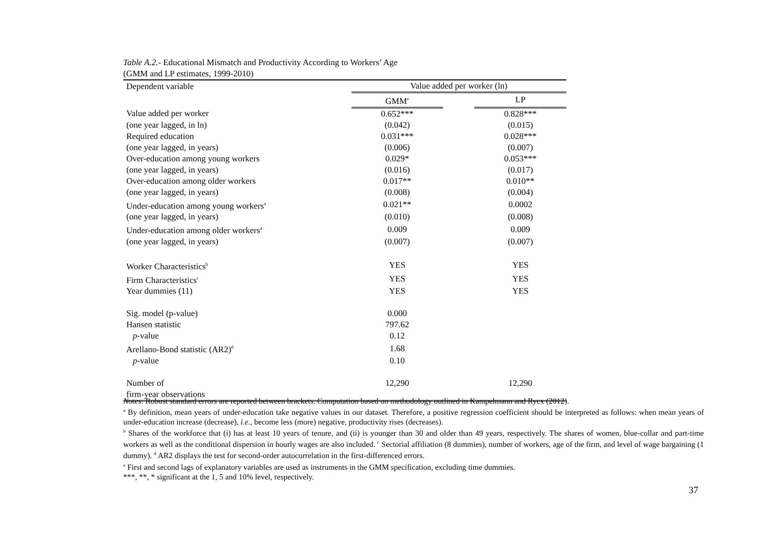Table A.2.- Educational Mismatch and Productivity According to Workers’ Age
(GMM and LP estimates, 1999-2010)
| Dependent variable | Value added per worker (ln) | | |
| --- | --- | --- | --- |
| | GMM<sup>e</sup> | | LP |
| Value added per worker | 0.652*** | | 0.828*** |
| (one year lagged, in ln) | (0.042) | | (0.015) |
| Required education | 0.031*** | | 0.028*** |
| (one year lagged, in years) | (0.006) | | (0.007) |
| Over-education among young workers | 0.029* | | 0.053*** |
| (one year lagged, in years) | (0.016) | | (0.017) |
| Over-education among older workers | 0.017** | | 0.010** |
| (one year lagged, in years) | (0.008) | | (0.004) |
| Under-education among young workers<sup>a</sup> | 0.021** | | 0.0002 |
| (one year lagged, in years) | (0.010) | | (0.008) |
| Under-education among older workers<sup>a</sup> | 0.009 | | 0.009 |
| (one year lagged, in years) | (0.007) | | (0.007) |
| Worker Characteristics<sup>b</sup> | YES | | YES |
| Firm Characteristics<sup>c</sup> | YES | | YES |
| Year dummies (11) | YES | | YES |
| Sig. model (p-value) | 0.000 | | |
| Hansen statistic | 797.62 | | |
| p -value | 0.12 | | |
| Arellano-Bond statistic (AR2)<sup>d</sup> | 1.68 | | |
| p -value | 0.10 | | |
| Number of firm-year observations | 12,290 | | 12,290 |
Notes: Robust standard errors are reported between brackets. Computation based on methodology outlined in Kampelmann and Rycx (2012).
<sup>a</sup> By definition, mean years of under-education take negative values in our dataset. Therefore, a positive regression coefficient should be interpreted as follows: when mean years of under-education increase (decrease), i.e., become less (more) negative, productivity rises (decreases).
<sup>b</sup> Shares of the workforce that (i) has at least 10 years of tenure, and (ii) is younger than 30 and older than 49 years, respectively. The shares of women, blue-collar and part-time workers as well as the conditional dispersion in hourly wages are also included. <sup>c</sup> Sectorial affiliation (8 dummies), number of workers, age of the firm, and level of wage bargaining (1 dummy). <sup>d</sup> AR2 displays the test for second-order autocorrelation in the first-differenced errors.
<sup>e</sup> First and second lags of explanatory variables are used as instruments in the GMM specification, excluding time dummies.
***, **, * significant at the 1, 5 and 10% level, respectively.
37